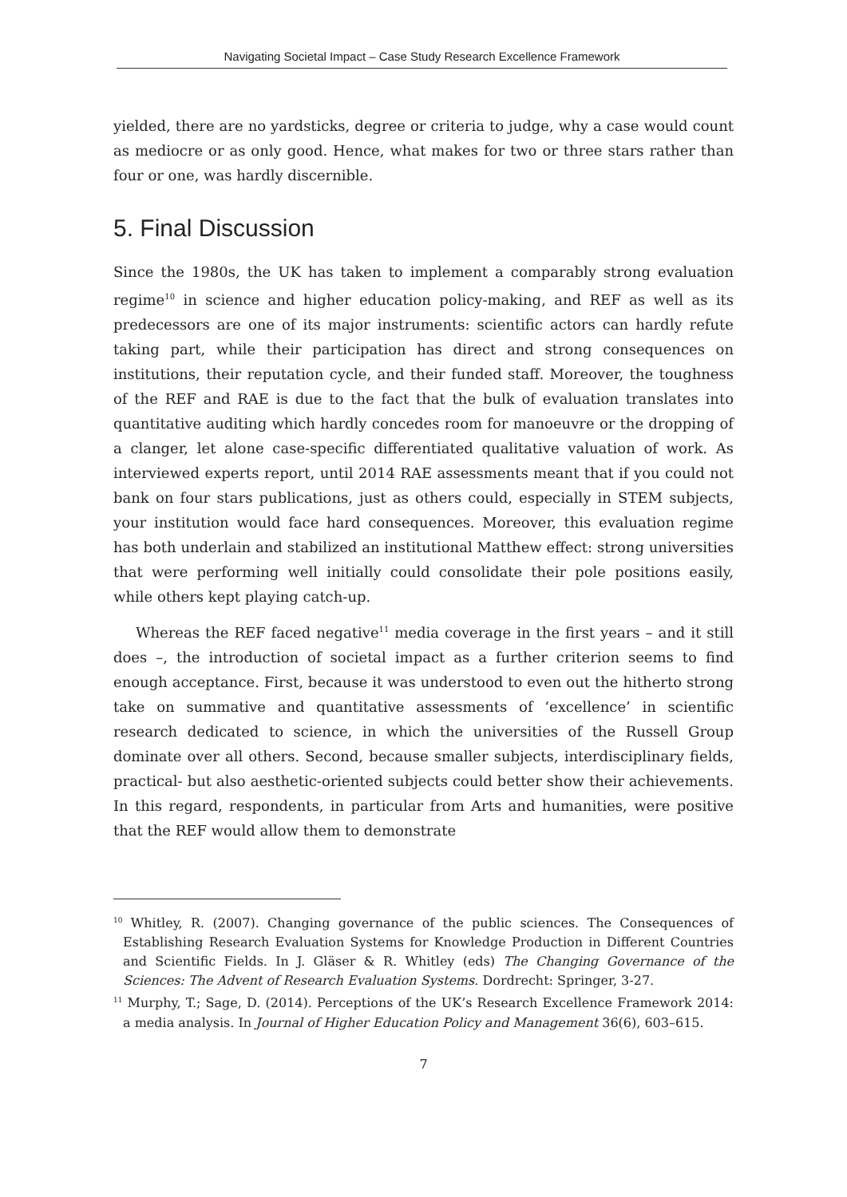Navigating Societal Impact – Case Study Research Excellence Framework
yielded, there are no yardsticks, degree or criteria to judge, why a case would count as mediocre or as only good. Hence, what makes for two or three stars rather than four or one, was hardly discernible.
5. Final Discussion
Since the 1980s, the UK has taken to implement a comparably strong evaluation regime<sup>10</sup> in science and higher education policy-making, and REF as well as its predecessors are one of its major instruments: scientific actors can hardly refute taking part, while their participation has direct and strong consequences on institutions, their reputation cycle, and their funded staff. Moreover, the toughness of the REF and RAE is due to the fact that the bulk of evaluation translates into quantitative auditing which hardly concedes room for manoeuvre or the dropping of a clanger, let alone case-specific differentiated qualitative valuation of work. As interviewed experts report, until 2014 RAE assessments meant that if you could not bank on four stars publications, just as others could, especially in STEM subjects, your institution would face hard consequences. Moreover, this evaluation regime has both underlain and stabilized an institutional Matthew effect: strong universities that were performing well initially could consolidate their pole positions easily, while others kept playing catch-up.
Whereas the REF faced negative<sup>11</sup> media coverage in the first years – and it still does –, the introduction of societal impact as a further criterion seems to find enough acceptance. First, because it was understood to even out the hitherto strong take on summative and quantitative assessments of ‘excellence’ in scientific research dedicated to science, in which the universities of the Russell Group dominate over all others. Second, because smaller subjects, interdisciplinary fields, practical- but also aesthetic-oriented subjects could better show their achievements. In this regard, respondents, in particular from Arts and humanities, were positive that the REF would allow them to demonstrate
<sup>10</sup> Whitley, R. (2007). Changing governance of the public sciences. The Consequences of Establishing Research Evaluation Systems for Knowledge Production in Different Countries and Scientific Fields. In J. Gläser & R. Whitley (eds) The Changing Governance of the Sciences: The Advent of Research Evaluation Systems. Dordrecht: Springer, 3-27.
<sup>11</sup> Murphy, T.; Sage, D. (2014). Perceptions of the UK’s Research Excellence Framework 2014: a media analysis. In Journal of Higher Education Policy and Management 36(6), 603–615.
7